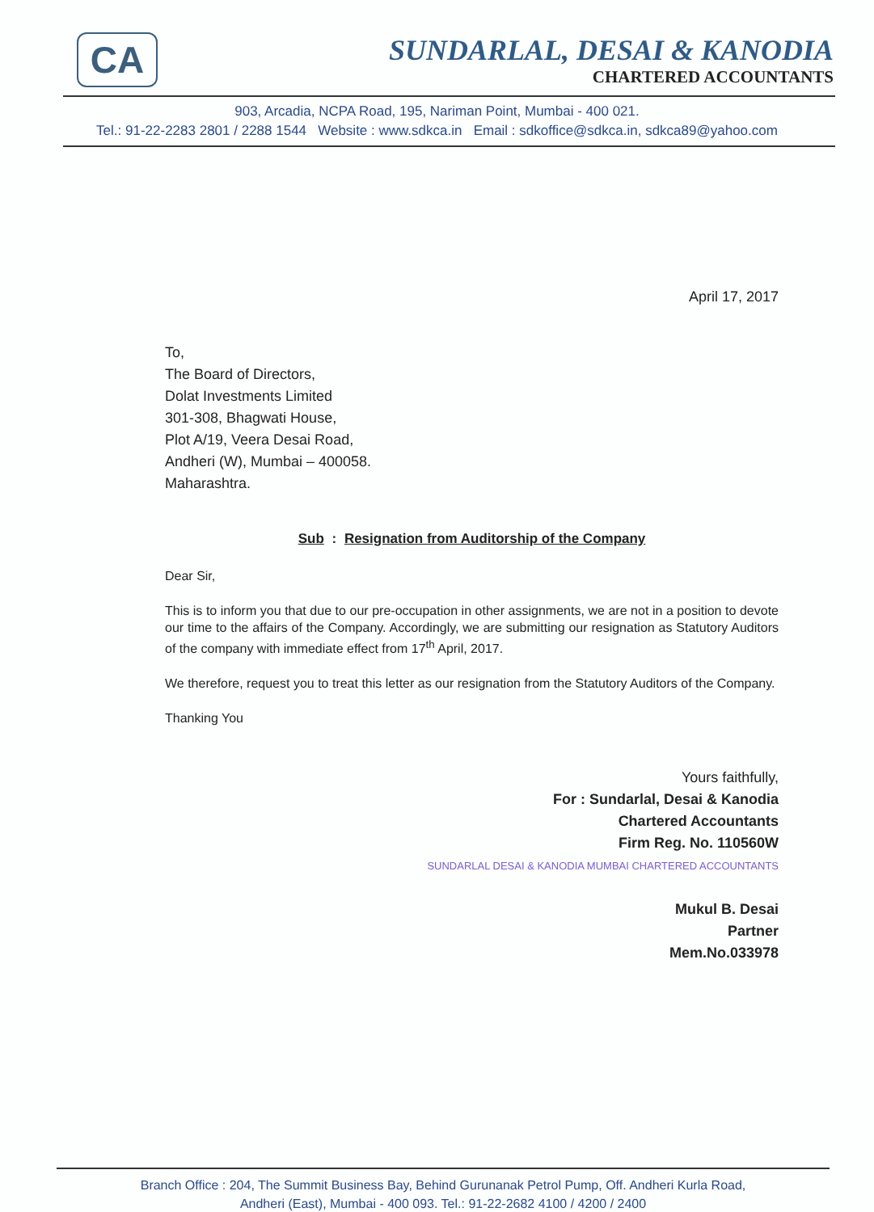CA
SUNDARLAL, DESAI & KANODIA
CHARTERED ACCOUNTANTS
903, Arcadia, NCPA Road, 195, Nariman Point, Mumbai - 400 021.
Tel.: 91-22-2283 2801 / 2288 1544 Website : www.sdkca.in Email : sdkoffice@sdkca.in, sdkca89@yahoo.com
April 17, 2017
To,
The Board of Directors,
Dolat Investments Limited
301-308, Bhagwati House,
Plot A/19, Veera Desai Road,
Andheri (W), Mumbai – 400058.
Maharashtra.
Sub : Resignation from Auditorship of the Company
Dear Sir,
This is to inform you that due to our pre-occupation in other assignments, we are not in a position to devote our time to the affairs of the Company. Accordingly, we are submitting our resignation as Statutory Auditors of the company with immediate effect from 17<sup>th</sup> April, 2017.
We therefore, request you to treat this letter as our resignation from the Statutory Auditors of the Company.
Thanking You
Yours faithfully,
For : Sundarlal, Desai & Kanodia
Chartered Accountants
Firm Reg. No. 110560W
SUNDARLAL DESAI & KANODIA MUMBAI CHARTERED ACCOUNTANTS
Mukul B. Desai
Partner
Mem.No.033978
Branch Office : 204, The Summit Business Bay, Behind Gurunanak Petrol Pump, Off. Andheri Kurla Road,
Andheri (East), Mumbai - 400 093. Tel.: 91-22-2682 4100 / 4200 / 2400